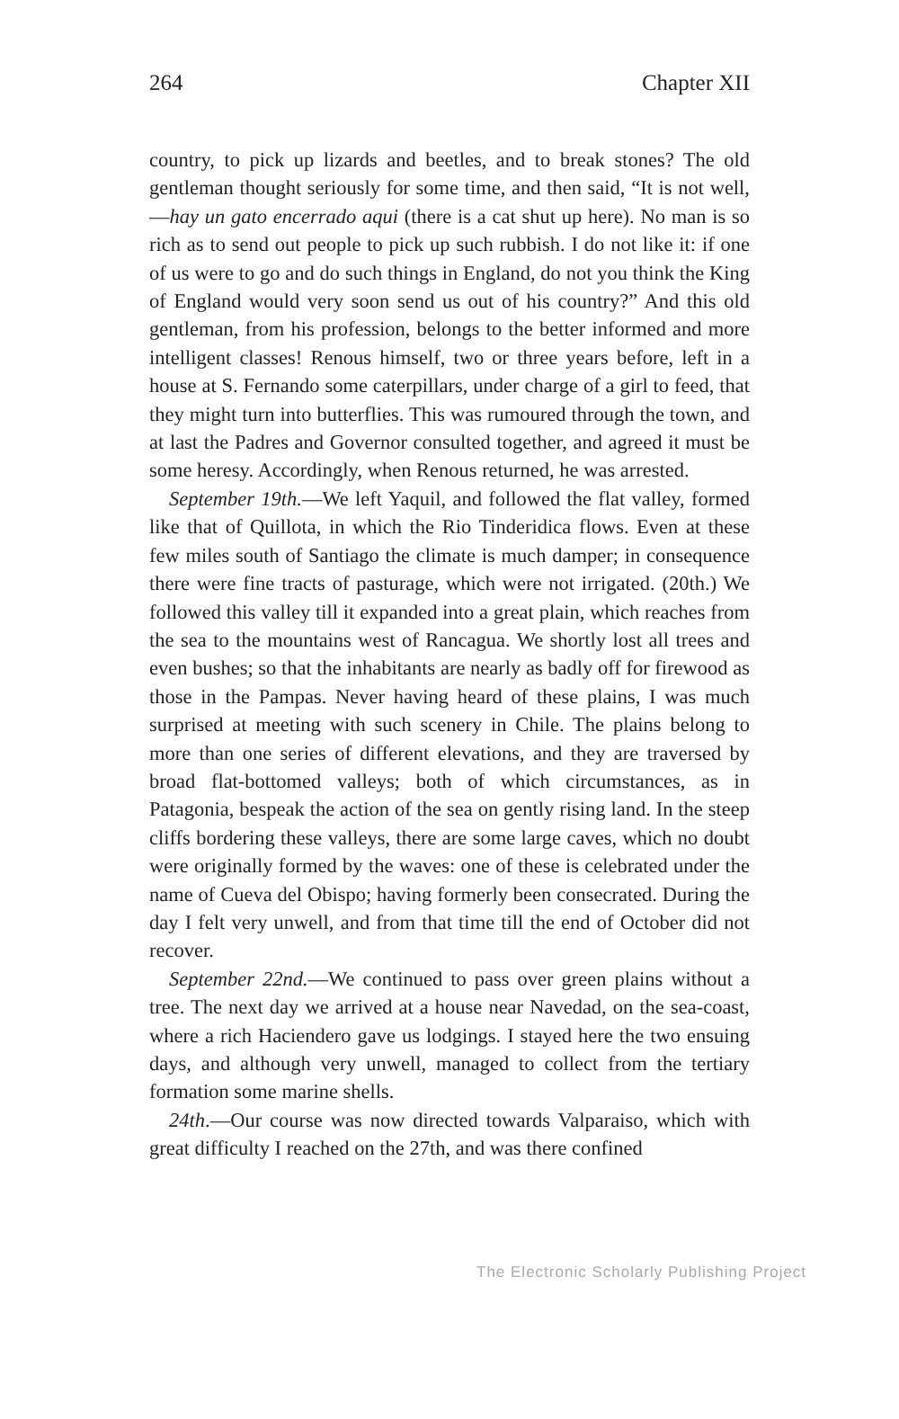264 Chapter XII
country, to pick up lizards and beetles, and to break stones? The old gentleman thought seriously for some time, and then said, “It is not well,—hay un gato encerrado aqui (there is a cat shut up here). No man is so rich as to send out people to pick up such rubbish. I do not like it: if one of us were to go and do such things in England, do not you think the King of England would very soon send us out of his country?” And this old gentleman, from his profession, belongs to the better informed and more intelligent classes! Renous himself, two or three years before, left in a house at S. Fernando some caterpillars, under charge of a girl to feed, that they might turn into butterflies. This was rumoured through the town, and at last the Padres and Governor consulted together, and agreed it must be some heresy. Accordingly, when Renous returned, he was arrested.
September 19th.—We left Yaquil, and followed the flat valley, formed like that of Quillota, in which the Rio Tinderidica flows. Even at these few miles south of Santiago the climate is much damper; in consequence there were fine tracts of pasturage, which were not irrigated. (20th.) We followed this valley till it expanded into a great plain, which reaches from the sea to the mountains west of Rancagua. We shortly lost all trees and even bushes; so that the inhabitants are nearly as badly off for firewood as those in the Pampas. Never having heard of these plains, I was much surprised at meeting with such scenery in Chile. The plains belong to more than one series of different elevations, and they are traversed by broad flat-bottomed valleys; both of which circumstances, as in Patagonia, bespeak the action of the sea on gently rising land. In the steep cliffs bordering these valleys, there are some large caves, which no doubt were originally formed by the waves: one of these is celebrated under the name of Cueva del Obispo; having formerly been consecrated. During the day I felt very unwell, and from that time till the end of October did not recover.
September 22nd.—We continued to pass over green plains without a tree. The next day we arrived at a house near Navedad, on the sea-coast, where a rich Haciendero gave us lodgings. I stayed here the two ensuing days, and although very unwell, managed to collect from the tertiary formation some marine shells.
24th.—Our course was now directed towards Valparaiso, which with great difficulty I reached on the 27th, and was there confined
The Electronic Scholarly Publishing Project